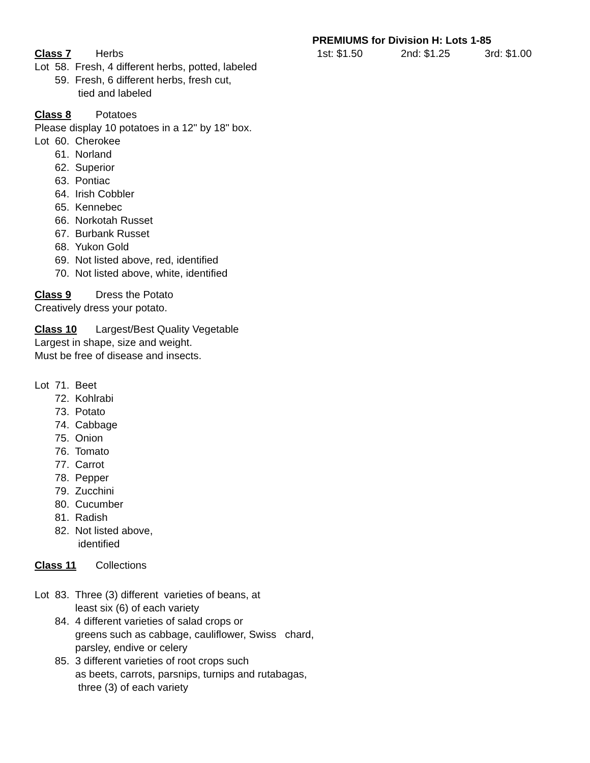PREMIUMS for Division H: Lots 1-85
Class 7 Herbs 1st: $1.50 2nd: $1.25 3rd: $1.00
Lot 58. Fresh, 4 different herbs, potted, labeled
59. Fresh, 6 different herbs, fresh cut,
tied and labeled
Class 8 Potatoes
Please display 10 potatoes in a 12" by 18" box.
Lot 60. Cherokee
61. Norland
62. Superior
63. Pontiac
64. Irish Cobbler
65. Kennebec
66. Norkotah Russet
67. Burbank Russet
68. Yukon Gold
69. Not listed above, red, identified
70. Not listed above, white, identified
Class 9 Dress the Potato
Creatively dress your potato.
Class 10 Largest/Best Quality Vegetable
Largest in shape, size and weight.
Must be free of disease and insects.
Lot 71. Beet
72. Kohlrabi
73. Potato
74. Cabbage
75. Onion
76. Tomato
77. Carrot
78. Pepper
79. Zucchini
80. Cucumber
81. Radish
82. Not listed above,
identified
Class 11 Collections
Lot 83. Three (3) different varieties of beans, at
least six (6) of each variety
84. 4 different varieties of salad crops or
greens such as cabbage, cauliflower, Swiss chard,
parsley, endive or celery
85. 3 different varieties of root crops such
as beets, carrots, parsnips, turnips and rutabagas,
three (3) of each variety